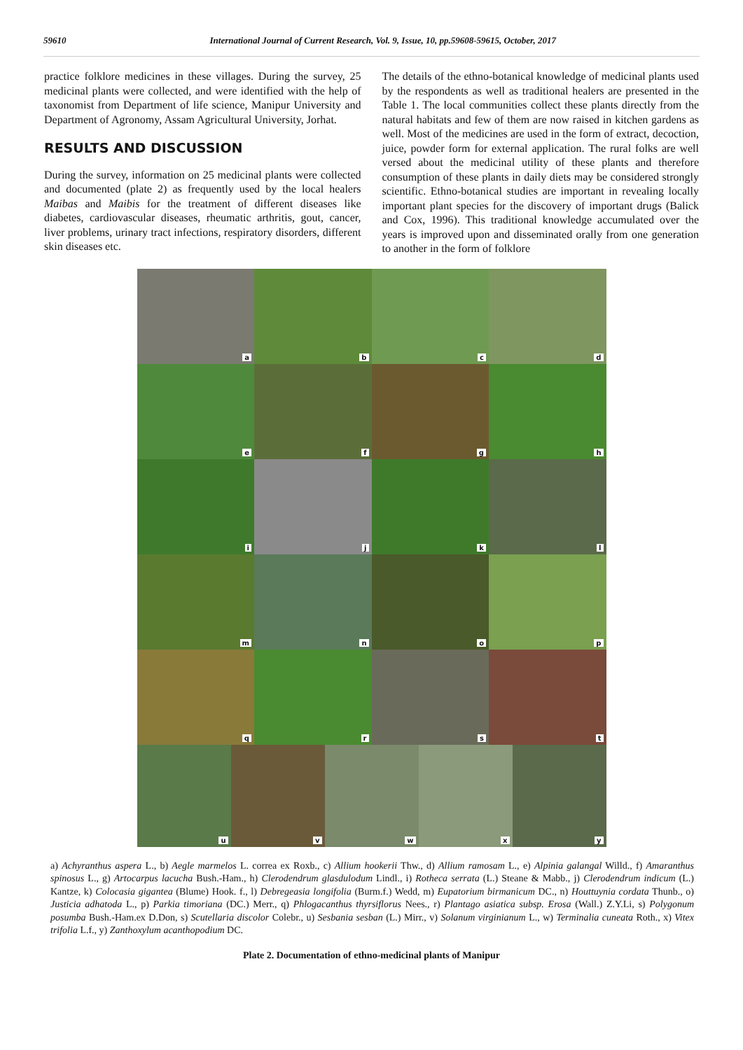59610 International Journal of Current Research, Vol. 9, Issue, 10, pp.59608-59615, October, 2017
practice folklore medicines in these villages. During the survey, 25 medicinal plants were collected, and were identified with the help of taxonomist from Department of life science, Manipur University and Department of Agronomy, Assam Agricultural University, Jorhat.
RESULTS AND DISCUSSION
During the survey, information on 25 medicinal plants were collected and documented (plate 2) as frequently used by the local healers Maibas and Maibis for the treatment of different diseases like diabetes, cardiovascular diseases, rheumatic arthritis, gout, cancer, liver problems, urinary tract infections, respiratory disorders, different skin diseases etc.
The details of the ethno-botanical knowledge of medicinal plants used by the respondents as well as traditional healers are presented in the Table 1. The local communities collect these plants directly from the natural habitats and few of them are now raised in kitchen gardens as well. Most of the medicines are used in the form of extract, decoction, juice, powder form for external application. The rural folks are well versed about the medicinal utility of these plants and therefore consumption of these plants in daily diets may be considered strongly scientific. Ethno-botanical studies are important in revealing locally important plant species for the discovery of important drugs (Balick and Cox, 1996). This traditional knowledge accumulated over the years is improved upon and disseminated orally from one generation to another in the form of folklore
a
b
c
d
e
f
g
h
i
j
k
l
m
n
o
p
q
r
s
t
u
v
w
x
y
a) Achyranthus aspera L., b) Aegle marmelos L. correa ex Roxb., c) Allium hookerii Thw., d) Allium ramosam L., e) Alpinia galangal Willd., f) Amaranthus spinosus L., g) Artocarpus lacucha Bush.-Ham., h) Clerodendrum glasdulodum Lindl., i) Rotheca serrata (L.) Steane & Mabb., j) Clerodendrum indicum (L.) Kantze, k) Colocasia gigantea (Blume) Hook. f., l) Debregeasia longifolia (Burm.f.) Wedd, m) Eupatorium birmanicum DC., n) Houttuynia cordata Thunb., o) Justicia adhatoda L., p) Parkia timoriana (DC.) Merr., q) Phlogacanthus thyrsiflorus Nees., r) Plantago asiatica subsp. Erosa (Wall.) Z.Y.Li, s) Polygonum posumba Bush.-Ham.ex D.Don, s) Scutellaria discolor Colebr., u) Sesbania sesban (L.) Mirr., v) Solanum virginianum L., w) Terminalia cuneata Roth., x) Vitex trifolia L.f., y) Zanthoxylum acanthopodium DC.
Plate 2. Documentation of ethno-medicinal plants of Manipur